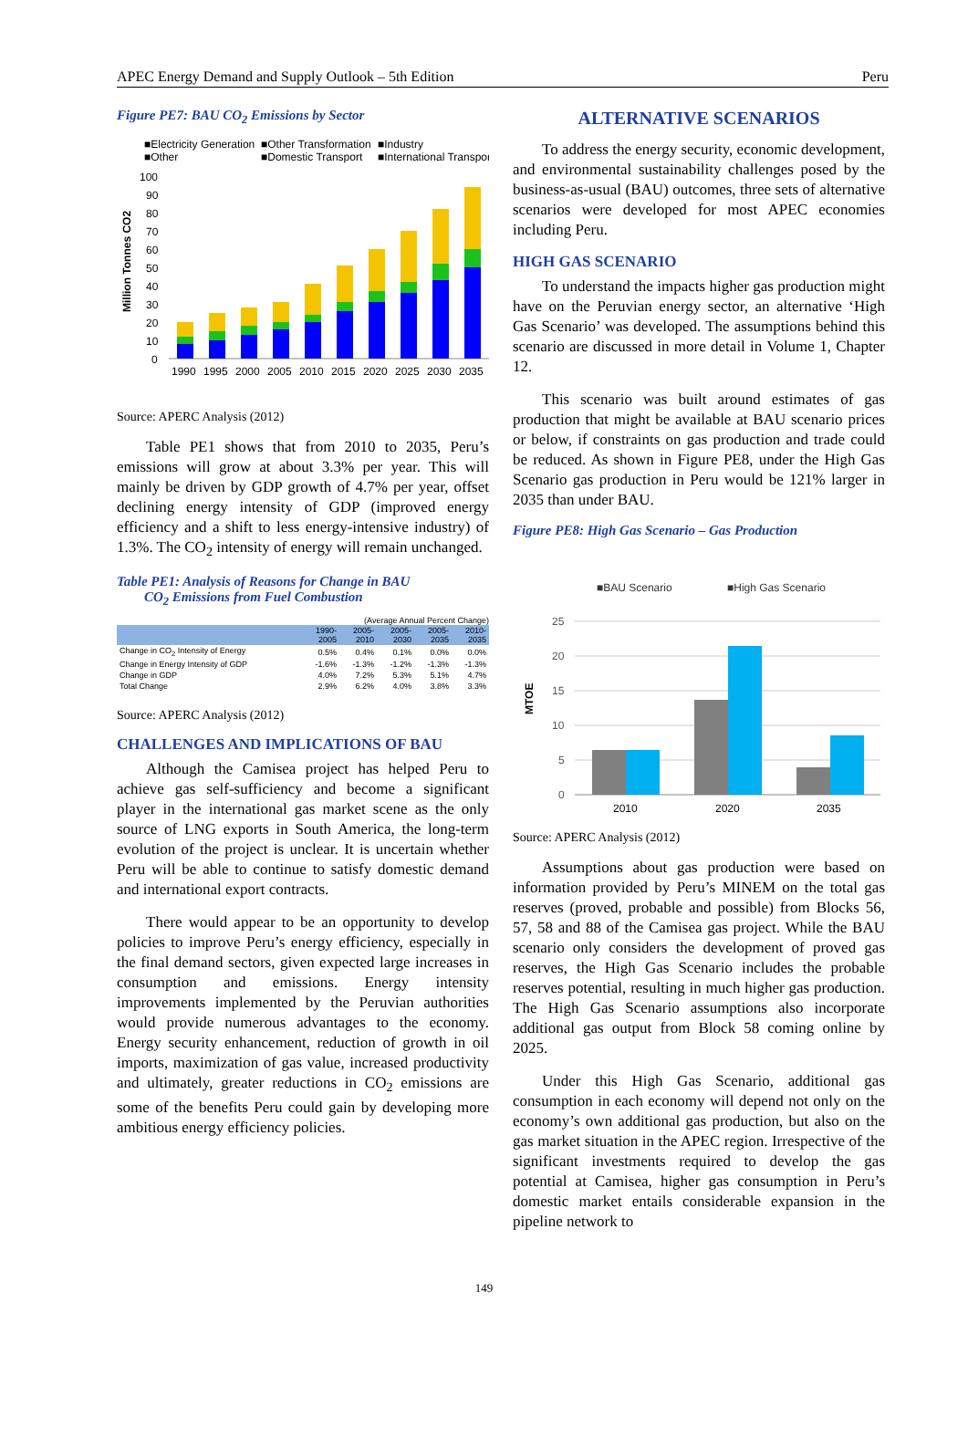APEC Energy Demand and Supply Outlook – 5th Edition Peru
Figure PE7: BAU CO<sub>2</sub> Emissions by Sector
■Electricity Generation
■Other Transformation
■Industry
■Other
■Domestic Transport
■International Transport
Million Tonnes CO2
100
90
80
70
60
50
40
30
20
10
0
1990
1995
2000
2005
2010
2015
2020
2025
2030
2035
Source: APERC Analysis (2012)
Table PE1 shows that from 2010 to 2035, Peru’s emissions will grow at about 3.3% per year. This will mainly be driven by GDP growth of 4.7% per year, offset declining energy intensity of GDP (improved energy efficiency and a shift to less energy-intensive industry) of 1.3%. The CO<sub>2</sub> intensity of energy will remain unchanged.
Table PE1: Analysis of Reasons for Change in BAU
CO<sub>2</sub> Emissions from Fuel Combustion
(Average Annual Percent Change)
| | 1990- 2005 | 2005- 2010 | 2005- 2030 | 2005- 2035 | 2010- 2035 |
| --- | --- | --- | --- | --- | --- |
| Change in CO<sub>2</sub> Intensity of Energy | 0.5% | 0.4% | 0.1% | 0.0% | 0.0% |
| Change in Energy Intensity of GDP | -1.6% | -1.3% | -1.2% | -1.3% | -1.3% |
| Change in GDP | 4.0% | 7.2% | 5.3% | 5.1% | 4.7% |
| Total Change | 2.9% | 6.2% | 4.0% | 3.8% | 3.3% |
Source: APERC Analysis (2012)
CHALLENGES AND IMPLICATIONS OF BAU
Although the Camisea project has helped Peru to achieve gas self-sufficiency and become a significant player in the international gas market scene as the only source of LNG exports in South America, the long-term evolution of the project is unclear. It is uncertain whether Peru will be able to continue to satisfy domestic demand and international export contracts.
There would appear to be an opportunity to develop policies to improve Peru’s energy efficiency, especially in the final demand sectors, given expected large increases in consumption and emissions. Energy intensity improvements implemented by the Peruvian authorities would provide numerous advantages to the economy. Energy security enhancement, reduction of growth in oil imports, maximization of gas value, increased productivity and ultimately, greater reductions in CO<sub>2</sub> emissions are some of the benefits Peru could gain by developing more ambitious energy efficiency policies.
ALTERNATIVE SCENARIOS
To address the energy security, economic development, and environmental sustainability challenges posed by the business-as-usual (BAU) outcomes, three sets of alternative scenarios were developed for most APEC economies including Peru.
HIGH GAS SCENARIO
To understand the impacts higher gas production might have on the Peruvian energy sector, an alternative ‘High Gas Scenario’ was developed. The assumptions behind this scenario are discussed in more detail in Volume 1, Chapter 12.
This scenario was built around estimates of gas production that might be available at BAU scenario prices or below, if constraints on gas production and trade could be reduced. As shown in Figure PE8, under the High Gas Scenario gas production in Peru would be 121% larger in 2035 than under BAU.
Figure PE8: High Gas Scenario – Gas Production
■BAU Scenario
■High Gas Scenario
MTOE
25
20
15
10
5
0
2010
2020
2035
Source: APERC Analysis (2012)
Assumptions about gas production were based on information provided by Peru’s MINEM on the total gas reserves (proved, probable and possible) from Blocks 56, 57, 58 and 88 of the Camisea gas project. While the BAU scenario only considers the development of proved gas reserves, the High Gas Scenario includes the probable reserves potential, resulting in much higher gas production. The High Gas Scenario assumptions also incorporate additional gas output from Block 58 coming online by 2025.
Under this High Gas Scenario, additional gas consumption in each economy will depend not only on the economy’s own additional gas production, but also on the gas market situation in the APEC region. Irrespective of the significant investments required to develop the gas potential at Camisea, higher gas consumption in Peru’s domestic market entails considerable expansion in the pipeline network to
149